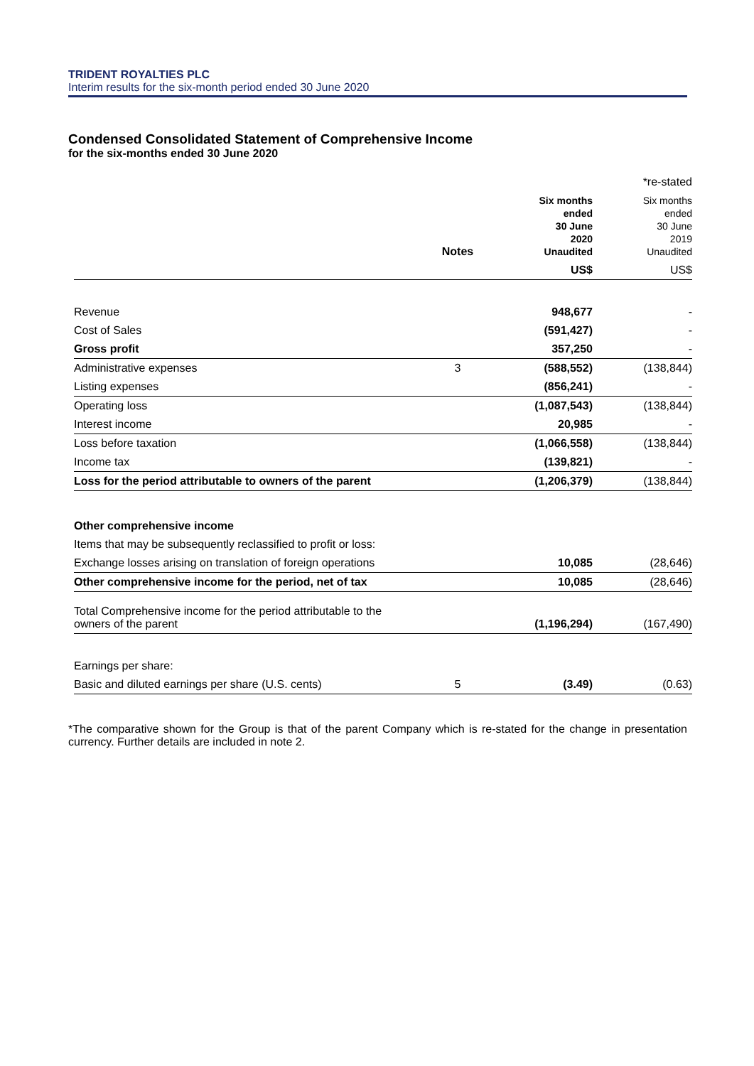TRIDENT ROYALTIES PLC
Interim results for the six-month period ended 30 June 2020
Condensed Consolidated Statement of Comprehensive Income
for the six-months ended 30 June 2020
| | | | *re-stated |
| | Notes | Six months ended 30 June 2020 Unaudited | Six months ended 30 June 2019 Unaudited |
| | | US$ | US$ |
| Revenue | | 948,677 | - |
| Cost of Sales | | (591,427) | - |
| Gross profit | | 357,250 | - |
| Administrative expenses | 3 | (588,552) | (138,844) |
| Listing expenses | | (856,241) | - |
| Operating loss | | (1,087,543) | (138,844) |
| Interest income | | 20,985 | - |
| Loss before taxation | | (1,066,558) | (138,844) |
| Income tax | | (139,821) | - |
| Loss for the period attributable to owners of the parent | | (1,206,379) | (138,844) |
| Other comprehensive income | | | |
| Items that may be subsequently reclassified to profit or loss: | | | |
| Exchange losses arising on translation of foreign operations | | 10,085 | (28,646) |
| Other comprehensive income for the period, net of tax | | 10,085 | (28,646) |
| Total Comprehensive income for the period attributable to the owners of the parent | | (1,196,294) | (167,490) |
| Earnings per share: | | | |
| Basic and diluted earnings per share (U.S. cents) | 5 | (3.49) | (0.63) |
*The comparative shown for the Group is that of the parent Company which is re-stated for the change in presentation currency. Further details are included in note 2.